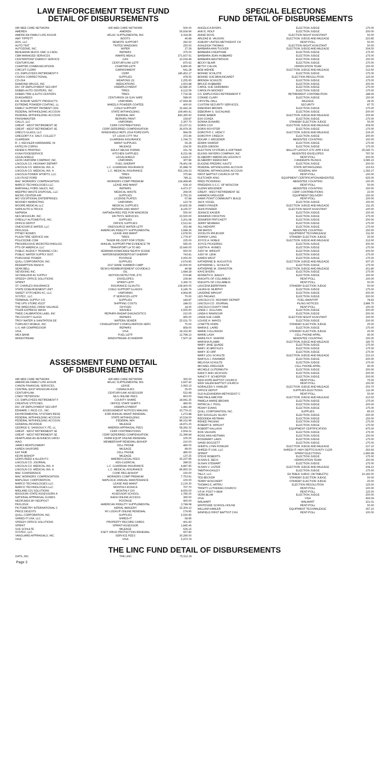LAW ENFORCEMENT TRUST FUND
DETAIL OF DISBURSEMENTS
| AIR MED CARE NETWORK | AIR MED CARE NETWORK | 500.00 |
| AMEREN | AMEREN | 56,934.96 |
| AMERICAN FAMILY LIFE ASSUR | AFLAC SUPPLEMENTAL INS | 6,324.96 |
| AMY TIPPETT | BOOTS | 46.89 |
| AOS, LLC | REMOTE SUPPORT | 292.50 |
| AUTO TINT | TINTED WINDOWS | 250.00 |
| AUTOZONE, INC. | WIPER | 27.29 |
| BEHLMANN BUICK GMC & CADIL | REPAIRS | 375.00 |
| CBM MANAGED SERVICES | INMATE MEALS | 271,937.61 |
| CENTERPOINT ENERGY SERVICE | GAS | 10,034.49 |
| CENTURYLINK | CENTURYLINK-LETF | 875.62 |
| CHARTER COMMUNICATIONS | CHARTER-LETF | 5,866.65 |
| CIRCUIT CLERK | GARNISHMENT | 641.28 |
| CO. EMPLOYEES RETIREMENT F | CERF | 185,452.17 |
| COOKS CORRECTIONAL | SUPPLIES | 478.55 |
| CZ-USA | WEAPONS (3) | 2,255.65 |
| DIAMOND DRUGS, INC. | MEDICATIONS | 1,653.98 |
| DIV. OF EMPLOYMENT SECURIT | UNEMPLOYMENT | 12,680.20 |
| DOBBS AUTO CENTERS, INC. | TIRES | 4,122.59 |
| DOBBS TIRE & AUTO CENTERS | TIRES | 7,732.58 |
| DUNGAREES | CENTURION 24 GUN SAFE | 599.00 |
| ED. ROEHR SAFETY PRODUCTS | UNIFORMS | 17,664.49 |
| EXTREME POWDER COATING, LL | WHEELS POWDER COATED | 400.00 |
| FAMILY SUPPORT PAYMENT CEN | CHILD SUPPORT | 32,442.24 |
| FEDERAL WITHHOLDING ACCOUN | STATE WITHHOLDING | 109,460.41 |
| FEDERAL WITHHOLDING ACCOUN | FEDERAL W/H | 843,390.60 |
| FINISHMASTER | REPAIRS-PAINT | 159.87 |
| GALLS, LLC | UNIFORMS | 2,367.70 |
| GREAT - WEST RETIREMENT SE | CERF CONTRIBUTIONS | 23,237.21 |
| GREAT - WEST RETIREMENT SE | CERF DEFERRED COMPENSATION | 36,979.36 |
| GREG'S GLASS, LLC | WINDSHIELD REPL 2014 FORD EXPL | 994.56 |
| GREGORY F.X. DALY, COLLECT | ST. LOUIS CITY TAX | 372.46 |
| GUARDIAN | GUARDIAN INSURANCE | 1,744.73 |
| R. J. HECHLER HARDWARE, IN | MAINT SUPPLIES | 56.29 |
| KATELYN CORNS | MILEAGE | 154.35 |
| KENDE'S PRINTING | ADULT ABUSE FORMS | 161.78 |
| KUNA FOODSERVICE | KITCHEN SUPPLIES | 8,231.68 |
| LEGALSHIELD | LEGALSHIELD | 1,624.27 |
| LEON UNIFORM COMPANY, INC. | UNIFORMS | 307.96 |
| LINCOLN CO..HIGHWAY DEPART | FUEL-SHERIFF | 78,461.09 |
| LINCOLN CO. MEDICAL INS. A | L.C. GUARDIAN INSURANCE | 35,998.74 |
| LINCOLN CO. MEDICAL INS. A | L.C. MEDICAL INSURANCE | 652,164.23 |
| LINCOLN POWER SPORTS, LLC | TIRES | 375.84 |
| LOU FUSZ FORD | REPAIRS | 786.11 |
| MAC WORKERS' COMPENSATION | WORKERS COMP PREMIUM | 134,468.86 |
| MARCO TECHNOLOGIES LLC. | LEASE AND MAINT | 639.10 |
| MARSHALL FORD SALES, INC. | REPAIRS | 4,473.37 |
| MEDPRO WASTE DISPOSAL, LLC | MEDICAL WASTE | 269.06 |
| MICRO CENTER A/R | SUPPLIES | 2,750.33 |
| MO VOCATIONAL ENTERPRISES | LICENSE PLATES | 67.84 |
| MOONEY MARKETING | UNIFORMS | 123.74 |
| MOORE MEDICAL LLC | MEDICAL SUPPLIES | 10,835.29 |
| NAPA AUTO & TRUCK | REPAIRS AND MAINT | 8,165.57 |
| NAPWDA | NAPWDA-REG FEE FOR WINGRON | 550.00 |
| NES MISSOURI, INC. | ER PHYS SERVICES | 23,500.00 |
| O'REILLY AUTOMOTIVE, INC. | SUPPLIES | 3,201.68 |
| OFFICE DEPOT | OFFICE SUPPLIES | 2,512.91 |
| ONESOURCE WATER, LLC | ONESOURCE WATER-LETF | 202.48 |
| PAYLOGIX | AMERICAN FIDELITY SUPPLEMENTAL | 3,699.30 |
| PITNEY BOWES | LEASE AND MAINT | 1,678.50 |
| PLAZA TIRE SERVICE #44 | TIRES | 1,779.47 |
| POLICEONE.COM | TASER RE-CERT FOR STEEN | 225.00 |
| PROGRESSIVE MICROTECHNOLOG | ANNUAL SUPPORT-PMI EVIDENCE TR | 695.00 |
| PTS OF AMERICA, LLC | TRANSPORT LA TO MO | 15,640.00 |
| PUBLIC AGENCY TRAINING COU | SEMINAR-HOMICIDE&?DEATH SCENE | 650.00 |
| PUBLIC WATER SUPPLY DIST. | WATER/SEWER/DEPOSIT-SHERIFF | 743.81 |
| PURCHASE POWER | POSTAGE | 2,050.00 |
| QUILL CORPORATION, INC. | SUPPLIES | 3,674.85 |
| REDEMPTION RANCH | 2017 DARE SUMMER CAMP | 10,000.00 |
| SEAN BELL | DESKS-REIMBURSEMENT GOVDEALS | 46.98 |
| SIEVEKING INC. | OIL | 1,684.28 |
| SKYWALKER AV SUPPLY | MOTION DETECTOR, ETC | 674.88 |
| SPEEDY OFFICE SOLUTIONS | ENVELOPES | 239.94 |
| SPRINT | SPRINT-LETF | 3,366.72 |
| ST. CHARLES INSURANCE | INSURANCE-GL/AUTO | 139,400.00 |
| STATE DISBURSEMENT UNIT | CHILD SUPPORT ILLINOIS | 6,196.76 |
| SWEET STITCHERS KC, LLC | UNIFORMS | 4,964.96 |
| SYSTEC, LLC. | IT SERVICES-LETF | 70.00 |
| TERMINAL SUPPLY CO. | SUPPLIES | 184.87 |
| THE UPS STORE #5237 | SHIPPING COSTS | 188.53 |
| THE WRECKING CREW SALVAGE | OXYGEN | 18.00 |
| TIGER EXPRESS WASH | WASHES | 2,500.00 |
| TMDE CALIBRATION LABS, INC | REPAIRS-RADAR DIAGNOSTICS | 210.00 |
| TRI-COUNTY GLASS | REPAIRS | 465.00 |
| TROY WATER & SANITATION DE | WATER& SEWER | 25,031.70 |
| TURN-KEY MOBILE, INC. | CRADLEPOINT CONFIGURATION SERV | 75.00 |
| U.S. AIR COMPRESSOR | REPAIRS | 858.00 |
| VISA | VISA | 19,332.90 |
| WEX BANK | FUEL-LETF | 12,798.13 |
| WINDSTREAM | WINDSTREAM-JC/SHERIFF | 7,507.16 |
ASSESSMENT FUND DETAIL
OF DISBURSEMENTS
| AIR MED CARE NETWORK | AIR MED CARE NETWORK | 350.00 |
| AMERICAN FAMILY LIFE ASSUR | AFLAC SUPPLEMENTAL INS | 2,937.42 |
| CANON FINANCIAL SERVICES, | LEASE | 2,083.13 |
| CENTRAL EAST MISSOURI ASSE | CEMAA DUES | 25.00 |
| CENTURYLINK | CENTURYLINK-ASSESSOR | 522.49 |
| CINDY PETERSON | MLS ONLINE FEES | 803.00 |
| CO. EMPLOYEES RETIREMENT F | COUNTY SHARE | 18,941.35 |
| CREATIVE STITCHES | OFFICE STAFF SHIRTS | 480.65 |
| DIV. OF EMPLOYMENT SECURIT | UNEMPLOYMENT | 1,481.44 |
| EDWARD J. RICE CO., INC. | ASSESSEMENT NOTICES MAILING | 33,774.12 |
| ENVIRONMENTAL SYSTEMS RESE | ESRI ANNUAL MAINT RENEWAL | 1,272.88 |
| FEDERAL WITHHOLDING ACCOUN | STATE WITHHOLDING | 10,534.00 |
| FEDERAL WITHHOLDING ACCOUN | FEDERAL W/H | 89,102.96 |
| GENERAL REVENUE | MILEAGE | 18,971.25 |
| GEORGE E. SANSOUCY, PE, LL | AMEREN APPRAISAL FEES | 58,282.33 |
| GREAT - WEST RETIREMENT SE | CERF CONTRIBUTIONS | 2,654.31 |
| GREAT - WEST RETIREMENT SE | CERF DEFERRED COMPENSATION | 21,399.94 |
| HEARTLAND AG-BUSINESS GROU | FARM EQUIP ONLINE RENEWAL | 105.00 |
| IAAO | MEMBERSHIP RENEWAL-BISHOP | 210.00 |
| JAMES MONTGOMERY | CELL PHONE | 480.00 |
| KAREN SHUFORD | MILEAGE | 99.00 |
| KAY FAIR | CELL PHONE | 480.00 |
| KEVIN BISHOP | MILEAGE | 137.25 |
| LEWIS REED & ALLEN P.C. | AMEREN LEGAL FEES | 35,227.96 |
| LINCOLN CO..JOURNAL | ADS-CLERICAL | 289.52 |
| LINCOLN CO. MEDICAL INS. A | L.C. GUARDIAN INSURANCE | 4,897.95 |
| LINCOLN CO. MEDICAL INS. A | L.C. MEDICAL INSURANCE | 96,950.33 |
| MAC CONFERENCE | CONF REG-BISHOP | 150.00 |
| MAC WORKERS' COMPENSATION | WORKERS COMP PREMIUM | 7,753.91 |
| MAPLOGIC CORPORATION | MAPLOGIC ANNUAL MAINTENANCE | 100.00 |
| MARCO TECHNOLOGIES LLC. | LEASE AND MAINT | 2,130.30 |
| MARCO TECHNOLOGIES LLC | MONTHLY-KONICA | 707.70 |
| MIDLAND GIS SOLUTIONS | MONTHLY GIS | 8,650.00 |
| MISSOURI STATE ASSESSORS A | ASSESSOR SCHOOL | 1,785.00 |
| NATIONAL APPRAISAL GUIDES | NADA ONLINE ACCESS | 390.00 |
| NEOFUNDS BY NEOPOST | POSTAGE | 400.00 |
| PAYLOGIX | AMERICAN FIDELITY SUPPLEMENTAL | 3,748.68 |
| PICTOMETRY INTERNATIONAL C | AERIAL IMAGERY | 32,304.13 |
| PRICE DIGESTS | RV LOOKUP ONLINE RENEWAL | 174.95 |
| QUILL CORPORATION, INC. | SUPPLIES | 2,020.95 |
| SHRED-IT USA, LLC | SHRED-IT | 58.96 |
| SPEEDY OFFICE SOLUTIONS | PROPERTY RECORD CARDS | 401.90 |
| SPRINT | SPRINT-ASSESSOR | 1,845.46 |
| SUE SCHULTE | MILEAGE | 636.15 |
| SYSTEC, LLC. | ESET VIRUD PROTECTION RENEWAL | 657.80 |
| VANGUARD APPRAISALS, INC. | SERVICE FEES | 30,290.00 |
| VISA | VISA | 5,473.74 |
SPECIAL ELECTIONS
FUND DETAIL OF DISBURSEMENTS
| ANGELICA BYERS | ELECTION JUDGE | 175.00 |
| ANN E. ROLF | ELECTION JUDGE | 200.00 |
| ANNIE DOVE | ELECTION NIGHT ASSISTANT | 50.00 |
| ARLENE B. VAUGHN | ELECTION JUDGE AND MILEAGE | 223.85 |
| ASBURY UNITED METHODIST CH | RENT-POLL | 50.00 |
| ASHLEIGH THOMAS | ELECTION NIGHT ASSISTANT | 50.00 |
| BARBARA ANN TUCKER | ELECTION JUDGE AND MILEAGE | 204.50 |
| BARBARA CHEATHAM | ELECTION JUDGE | 175.00 |
| BARBARA JEAN HUBBARD | ELECTION JUDGE | 175.00 |
| BARBARA MASTERSON | ELECTION JUDGE | 150.00 |
| BECKY BLAIR | ELECTION JUDGE | 175.00 |
| BETSY CALVIN | VERIFICATION TEAM | 150.00 |
| BOB WEHDE | ELECTION JUDGE AND MILEAGE | 212.60 |
| BONNIE SCHLOTE | ELECTION JUDGE | 175.00 |
| BONNIE SUE BRAUNGARDT | ELECTION RESOLUTION | 125.00 |
| BRENDA SCHULTE | ELECTION JUDGE | 175.00 |
| BRUCE HUBBARD | ELECTION JUDGE | 200.00 |
| CAROL SUE GERDIMAN | ELECTION JUDGE | 175.00 |
| CAROLYN MOONEY | ELECTION JUDGE | 175.00 |
| CO. EMPLOYEES RETIREMENT F | RETIREMENT CONTRIBUTION | 188.56 |
| CONNIE CLARY | ELECTION JUDGE | 150.00 |
| CRYSTAL HALL | MILEAGE | 28.35 |
| CUSTOM SECURITY SERVICES, | SECURITY | 87.75 |
| DEBORAH BROWN | ELECTION JUDGE | 175.00 |
| DEBORAH S. SUCHLAND | ELECTION JUDGE | 200.00 |
| DIANE BABER | ELECTION JUDGE AND MILEAGE | 205.40 |
| DIXI COHEA | ELECTION JUDGE | 175.00 |
| DONNA DUNARD | STANDBY ELECTION JUDGE | 50.00 |
| DORIS COX | ELECTION JUDGE AND MILEAGE | 204.50 |
| DORIS ROYSTER | ELECTION JUDGE | 175.00 |
| DOROTHY C. HENCY | ELECTION JUDGE AND MILEAGE | 216.20 |
| DOROTHY CREECH | ELECTION JUDGE | 200.00 |
| EDGAR J. WEGENER | ABSENTEE COUNTING | 150.00 |
| EDWIN SHAFER | ELECTION JUDGE | 175.00 |
| EILEEN GIBSON | ELECTION JUDGE | 175.00 |
| ELECTION SYSTEMS & SOFTWAR | BALLOT LAYOUT, ETC APR 4 ELE | 25,045.71 |
| ELKINS-SWYERS COMPANY, INC | ABSENTEE ENVELOPES | 797.50 |
| ELSBERRY AMERICAN LEGION H | RENT-POLL | 200.00 |
| ELSBERRY DEMOCRAT | CANDIDATE FILINGS | 3,085.23 |
| EUGENE FREDRIC KAUTZ | ELECTION JUDGE | 200.00 |
| FEDERAL WITHHOLDING ACCOUN | STATE WITHHOLDING | 153.63 |
| FEDERAL WITHHOLDING ACCOUN | FEDERAL W/H | 1,392.27 |
| FIRST BAPTIST CHURCH OF TR | RENT-POLL | 150.00 |
| FLETCHER KING | EQUIPMENT CERTIFICATION/ABSENTEE | 625.00 |
| FRED PICKERING | ABSENTEE COUNTING | 150.00 |
| FRIEDENS U.C.C. OF MOSCOW | RENT-POLL | 50.00 |
| GLENN WEGENER | ABSENTEE COUNTING | 150.00 |
| GREAT - WEST RETIREMENT SE | CERF CONTRIBUTIONS | 22.00 |
| HARMON KREUGER | EQUIPMENT DELIVERY | 150.00 |
| HAWK POINT COMMUNITY BUILD | RENT-POLL | 100.00 |
| JACK VOGEL | ELECTION JUDGE | 150.00 |
| JAMES FINGER | ELECTION JUDGE AND MILEAGE | 211.25 |
| JEAN PONDER | ELECTION NIGHT ASSISTANT | 100.00 |
| JEANICE KAISER | ELECTION JUDGE | 150.00 |
| JENNIFER CROXTON | ELECTION JUDGE | 175.00 |
| JENNIFER PRITCHETT | ELECTION JUDGE | 200.00 |
| JERRY NEWMAN | ELECTION JUDGE | 175.00 |
| JILL NIEHOFF | ELECTION JUDGE | 175.00 |
| JIM MAYES | ABSENTEE COUNTING | 150.00 |
| JOCELYN KRUEGER | EQUIPMENT TECH/MILEAGE | 211.60 |
| JOHNNY LANG | STANDBY ELECTION JUDGE | 25.00 |
| JOYCE A. NOBLE | ELECTION JUDGE AND MILEAGE | 212.60 |
| JOYCE PICKERING | ELECTION JUDGE | 200.00 |
| JUDITH A. HUMES | ELECTION JUDGE | 175.00 |
| JUDY M. WRIGHT | ELECTION JUDGE | 200.00 |
| JUDY M. LENK | ELECTION JUDGE | 175.00 |
| KAREN WEST | ELECTION JUDGE | 175.00 |
| KATHERINE B. AUGUSTUS | ELECTION JUDGE AND MILEAGE | 207.20 |
| KATHERINE L. SCHULTE | ELECTION JUDGE | 175.00 |
| KATHERINE M. JOHNSTON | ELECTION JUDGE AND MILEAGE | 201.80 |
| KAYE BYERS | ELECTION JUDGE | 175.00 |
| KENNETH E. BAILEY | ELECTION JUDGE | 150.00 |
| KNIGHTS OF COLUMBUS | RENT-POLL | 100.00 |
| KNIGHTS OF COLUMBUS | RENT-POLL | 50.00 |
| LASCENA BERRYMAN | STANDBY ELECTION JUDGE | 50.00 |
| LAURA W. MURPHY | ELECTION JUDGE | 175.00 |
| LAVERNE WRIGHT | ELECTION JUDGE | 200.00 |
| LEO PAGANO | ELECTION JUDGE | 200.00 |
| LINCOLN CO. HIGHWAY DEPART | FUEL-MAINT/FP | 78.92 |
| LINCOLN CO. JOURNAL | FILING NOTICES | 3,986.70 |
| LINCOLN COUNTY FAIR | RENT-POLL | 100.00 |
| LINDA J. SULLIVAN | ELECTION JUDGE | 200.00 |
| LINDA K RAMSOUR | ELECTION JUDGE | 200.00 |
| LINDA SUE CARR | ELECTION NIGHT ASSISTANT | 100.00 |
| LOUISE H. MAYES | ELECTION JUDGE | 200.00 |
| LYNETTE HORN | STANDBY ELECTION JUDGE | 25.00 |
| MARIA E. LAIRD | ELECTION JUDGE | 175.00 |
| MARIE COLLINSON | STANDBY ELECTION JUDGE | 25.00 |
| MARIE LASH | CELL PHONE-APRIL | 40.00 |
| MARILYN F. SHAFER | ABSENTEE COUNTING | 150.00 |
| MARSHA FLAMM | ELECTION JUDGE AND MILEAGE | 190.75 |
| MARY JANE QUADE | ELECTION JUDGE | 175.00 |
| MARY JO BROYLES | ELECTION JUDGE | 175.00 |
| MARY JO ORF | ELECTION JUDGE | 175.00 |
| MARY LOU SCHULTE | ELECTION JUDGE AND MILEAGE | 212.15 |
| MARYLN J. RAHMIER | ELECTION JUDGE | 200.00 |
| MELISSA SCHULTE | ELECTION JUDGE | 175.00 |
| MICHAEL KREUGER | CELL PHONE-APRIL | 40.00 |
| MICHELE GUTERMUTH | ELECTION JUDGE | 200.00 |
| NANCY ANN JACKSON | ELECTION JUDGE | 200.00 |
| NANCY F. SCHIEFFER | ELECTION JUDGE | 200.00 |
| NEW HOPE BAPTIST CHURCH | RENT-POLL | 75.00 |
| NEW SALEM BAPTIST CHURCH | RENT-POLL | 150.00 |
| NORALEEN V. KAMLER | ELECTION JUDGE AND MILEAGE | 202.70 |
| OFFICE DEPOT | SUPPLIES-ELECTIONS | 111.06 |
| OLD ALEXANDRIA METHODIST C | RENT-POLL | 50.00 |
| PAM PAULSMEYER | ELECTION JUDGE AND MILEAGE | 213.50 |
| PAMELA MARIE BROWN | ELECTION JUDGE | 175.00 |
| PATRICIA J. POOL | ELECTION JUDGE | 200.00 |
| PENNY EVANS | ELECTION JUDGE | 175.00 |
| QUILL CORPORATION, INC. | SUPPLIES | 85.03 |
| RAY DOUGLAS SILVEY | ELECTION JUDGE | 200.00 |
| REDONDA HEITMAN | ELECTION JUDGE | 150.00 |
| RENEE PAGANO | ELECTION JUDGE | 175.00 |
| ROBERT B. WRIGHT | ELECTION JUDGE | 175.00 |
| ROBERT KALLASH | EQUIPMENT CERTIFICATION | 475.00 |
| RON VAUGHN | ELECTION JUDGE | 175.00 |
| ROSE ANN HEITMAN | ELECTION JUDGE | 150.00 |
| ROSEMARY LAWS | ELECTION JUDGE | 175.00 |
| SANDI DOGGETT | ELECTION JUDGE | 175.00 |
| SHERYL LYNN FOWLER | ELECTION JUDGE AND MILEAGE | 217.10 |
| SHRED-IT USA, LLC | SHRED-IT- HWY DEPT/COUNTY CLER | 263.60 |
| SPRINT | SPRINT-ELECTIONS | 1,960.99 |
| STEVE ROBERTS | ELECTION JUDGE | 175.00 |
| SUSAN E. BECK | VERIFICATION TEAM | 150.00 |
| SUSAN STEWART | ELECTION JUDGE | 175.00 |
| SUSAN V. LISTER | ELECTION JUDGE AND MILEAGE | 208.10 |
| TABITHA EASLEY | ELECTION JUDGE | 175.00 |
| TALLY, LLC. | EA TABLE SUBSC (38 TABLETS) | 10,192.00 |
| TED BECKER | STANDBY ELECTION JUDGE | 50.00 |
| TERRY BOSCHERT | STANDBY ELECTION JUDGE | 25.00 |
| THOMAS E. ARTRU | ELECTION RESOLUTION | 125.00 |
| TRINITY LUTHERAN CHURCH | RENT-POLL | 100.00 |
| V.F.W. POST # 8828 | RENT-POLL | 125.00 |
| VERA BLUM | ELECTION JUDGE | 200.00 |
| VISA | VISA | 456.04 |
| WALMART | WALMART | 221.01 |
| WHITESIDE SCHOOL HOUSE | RENT-POLL | 50.00 |
| WILLIAM KAMLER | EQUIPMENT TECH/MILEAGE | 357.10 |
| WINFIELD FIRST BAPTIST CHU | RENT-POLL | 100.00 |
THE LINC FUND DETAIL OF DISBURSEMENTS
| OATS, INC. | THE LINC | 75,512.36 |
Page 3